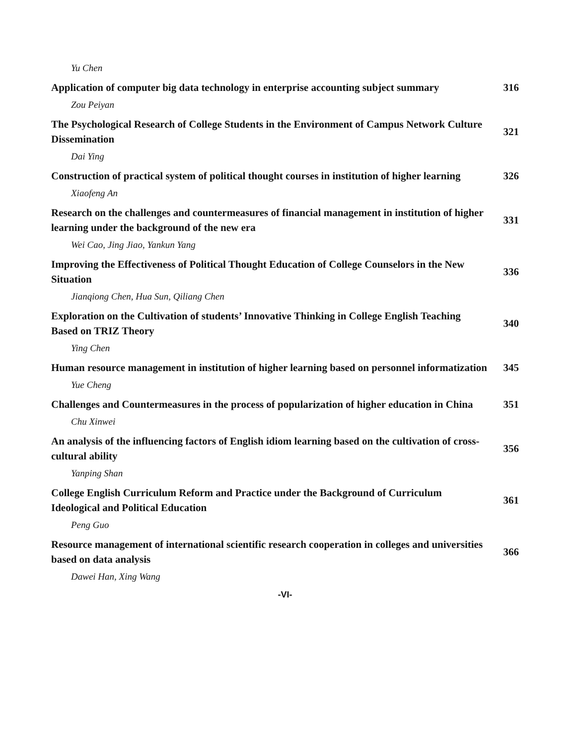Yu Chen
Application of computer big data technology in enterprise accounting subject summary 316
Zou Peiyan
The Psychological Research of College Students in the Environment of Campus Network Culture Dissemination 321
Dai Ying
Construction of practical system of political thought courses in institution of higher learning 326
Xiaofeng An
Research on the challenges and countermeasures of financial management in institution of higher learning under the background of the new era 331
Wei Cao, Jing Jiao, Yankun Yang
Improving the Effectiveness of Political Thought Education of College Counselors in the New Situation 336
Jianqiong Chen, Hua Sun, Qiliang Chen
Exploration on the Cultivation of students’ Innovative Thinking in College English Teaching Based on TRIZ Theory 340
Ying Chen
Human resource management in institution of higher learning based on personnel informatization 345
Yue Cheng
Challenges and Countermeasures in the process of popularization of higher education in China 351
Chu Xinwei
An analysis of the influencing factors of English idiom learning based on the cultivation of cross-cultural ability 356
Yanping Shan
College English Curriculum Reform and Practice under the Background of Curriculum Ideological and Political Education 361
Peng Guo
Resource management of international scientific research cooperation in colleges and universities based on data analysis 366
Dawei Han, Xing Wang
-VI-